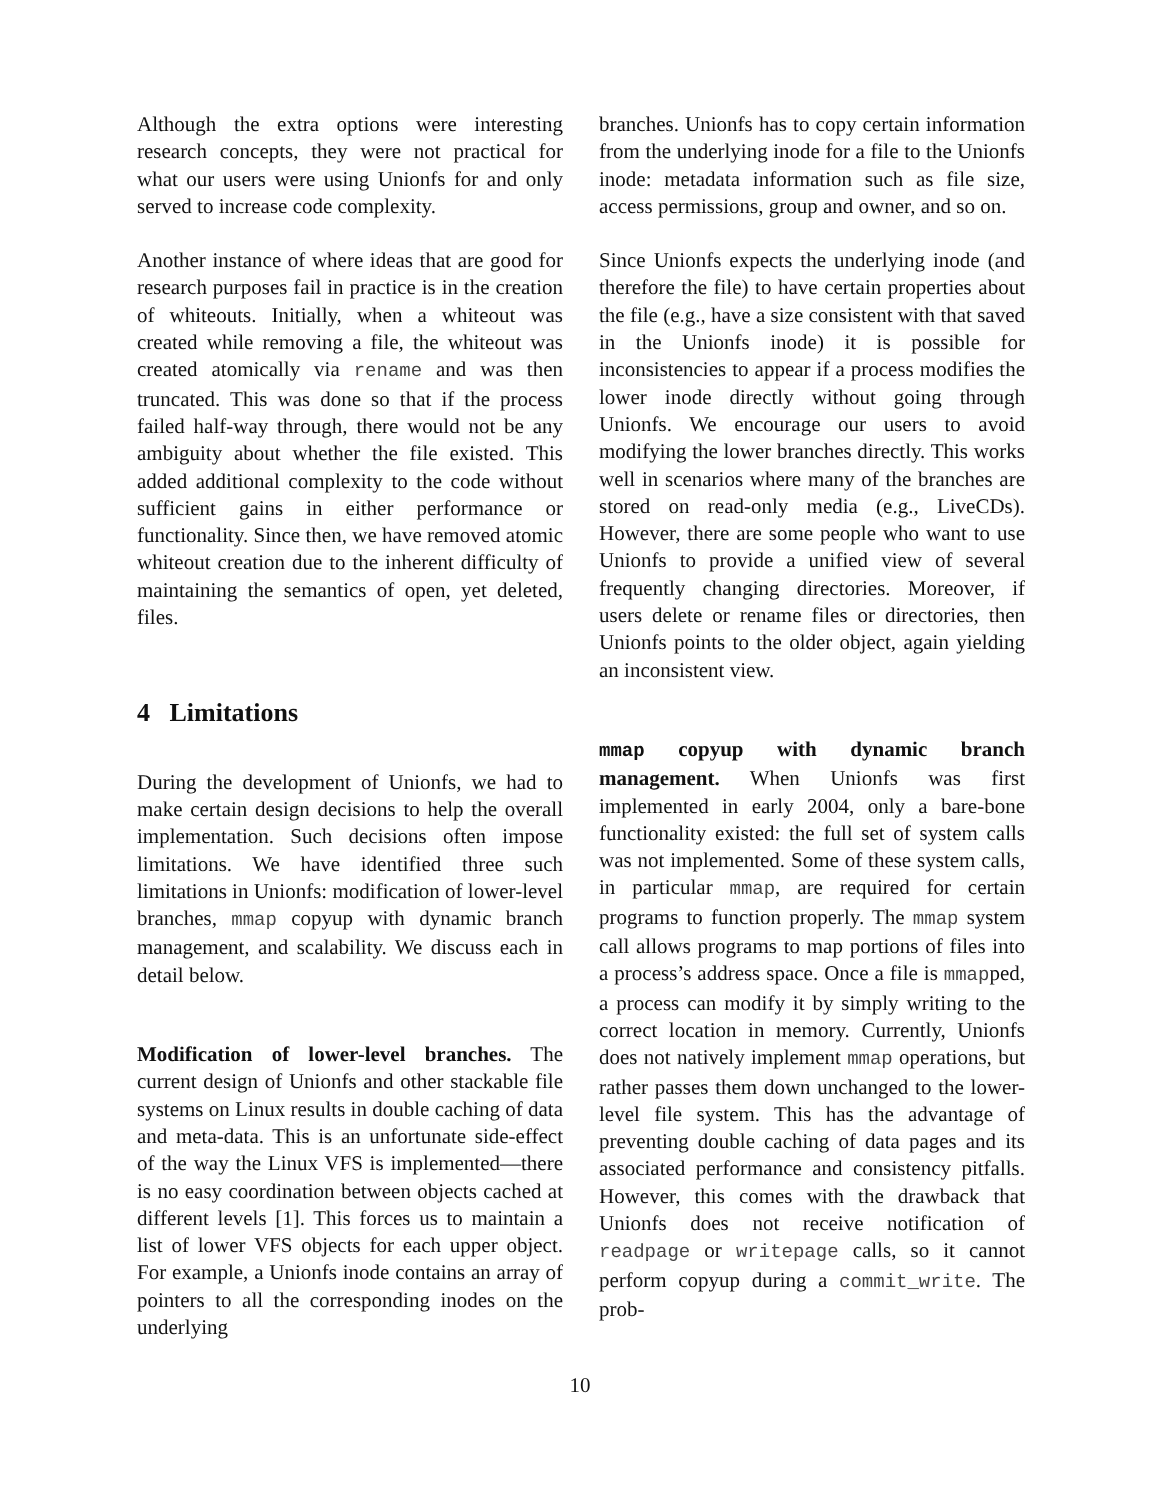Although the extra options were interesting research concepts, they were not practical for what our users were using Unionfs for and only served to increase code complexity.
Another instance of where ideas that are good for research purposes fail in practice is in the creation of whiteouts. Initially, when a whiteout was created while removing a file, the whiteout was created atomically via rename and was then truncated. This was done so that if the process failed half-way through, there would not be any ambiguity about whether the file existed. This added additional complexity to the code without sufficient gains in either performance or functionality. Since then, we have removed atomic whiteout creation due to the inherent difficulty of maintaining the semantics of open, yet deleted, files.
4 Limitations
During the development of Unionfs, we had to make certain design decisions to help the overall implementation. Such decisions often impose limitations. We have identified three such limitations in Unionfs: modification of lower-level branches, mmap copyup with dynamic branch management, and scalability. We discuss each in detail below.
Modification of lower-level branches. The current design of Unionfs and other stackable file systems on Linux results in double caching of data and meta-data. This is an unfortunate side-effect of the way the Linux VFS is implemented—there is no easy coordination between objects cached at different levels [1]. This forces us to maintain a list of lower VFS objects for each upper object. For example, a Unionfs inode contains an array of pointers to all the corresponding inodes on the underlying
branches. Unionfs has to copy certain information from the underlying inode for a file to the Unionfs inode: metadata information such as file size, access permissions, group and owner, and so on.
Since Unionfs expects the underlying inode (and therefore the file) to have certain properties about the file (e.g., have a size consistent with that saved in the Unionfs inode) it is possible for inconsistencies to appear if a process modifies the lower inode directly without going through Unionfs. We encourage our users to avoid modifying the lower branches directly. This works well in scenarios where many of the branches are stored on read-only media (e.g., LiveCDs). However, there are some people who want to use Unionfs to provide a unified view of several frequently changing directories. Moreover, if users delete or rename files or directories, then Unionfs points to the older object, again yielding an inconsistent view.
mmap copyup with dynamic branch management. When Unionfs was first implemented in early 2004, only a bare-bone functionality existed: the full set of system calls was not implemented. Some of these system calls, in particular mmap, are required for certain programs to function properly. The mmap system call allows programs to map portions of files into a process’s address space. Once a file is mmapped, a process can modify it by simply writing to the correct location in memory. Currently, Unionfs does not natively implement mmap operations, but rather passes them down unchanged to the lower-level file system. This has the advantage of preventing double caching of data pages and its associated performance and consistency pitfalls. However, this comes with the drawback that Unionfs does not receive notification of readpage or writepage calls, so it cannot perform copyup during a commit_write. The prob-
10